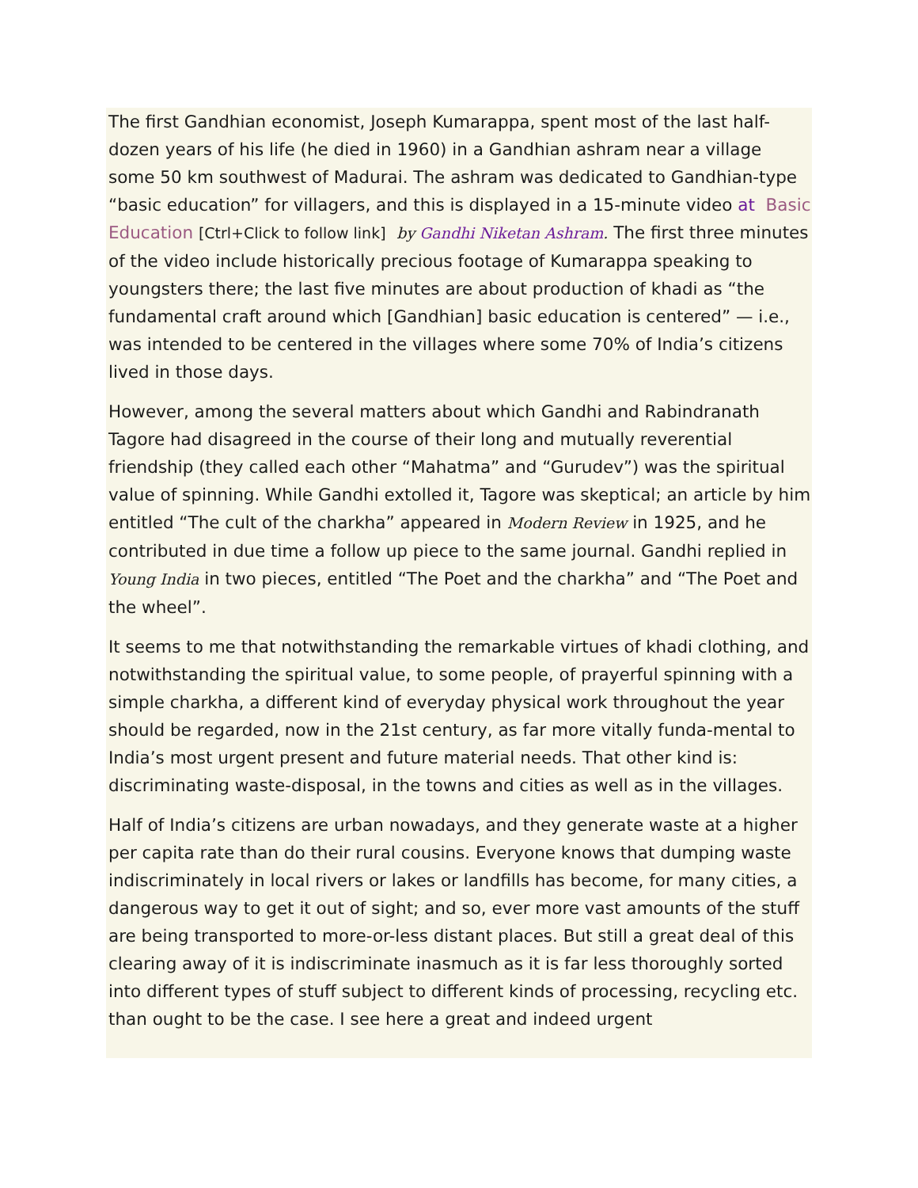The first Gandhian economist, Joseph Kumarappa, spent most of the last half-dozen years of his life (he died in 1960) in a Gandhian ashram near a village some 50 km southwest of Madurai. The ashram was dedicated to Gandhian-type “basic education” for villagers, and this is displayed in a 15-minute video at Basic Education [Ctrl+Click to follow link] by Gandhi Niketan Ashram. The first three minutes of the video include historically precious footage of Kumarappa speaking to youngsters there; the last five minutes are about production of khadi as “the fundamental craft around which [Gandhian] basic education is centered” — i.e., was intended to be centered in the villages where some 70% of India’s citizens lived in those days.
However, among the several matters about which Gandhi and Rabindranath Tagore had disagreed in the course of their long and mutually reverential friendship (they called each other “Mahatma” and “Gurudev”) was the spiritual value of spinning. While Gandhi extolled it, Tagore was skeptical; an article by him entitled “The cult of the charkha” appeared in Modern Review in 1925, and he contributed in due time a follow up piece to the same journal. Gandhi replied in Young India in two pieces, entitled “The Poet and the charkha” and “The Poet and the wheel”.
It seems to me that notwithstanding the remarkable virtues of khadi clothing, and notwithstanding the spiritual value, to some people, of prayerful spinning with a simple charkha, a different kind of everyday physical work throughout the year should be regarded, now in the 21st century, as far more vitally funda-mental to India’s most urgent present and future material needs. That other kind is: discriminating waste-disposal, in the towns and cities as well as in the villages.
Half of India’s citizens are urban nowadays, and they generate waste at a higher per capita rate than do their rural cousins. Everyone knows that dumping waste indiscriminately in local rivers or lakes or landfills has become, for many cities, a dangerous way to get it out of sight; and so, ever more vast amounts of the stuff are being transported to more-or-less distant places. But still a great deal of this clearing away of it is indiscriminate inasmuch as it is far less thoroughly sorted into different types of stuff subject to different kinds of processing, recycling etc. than ought to be the case. I see here a great and indeed urgent